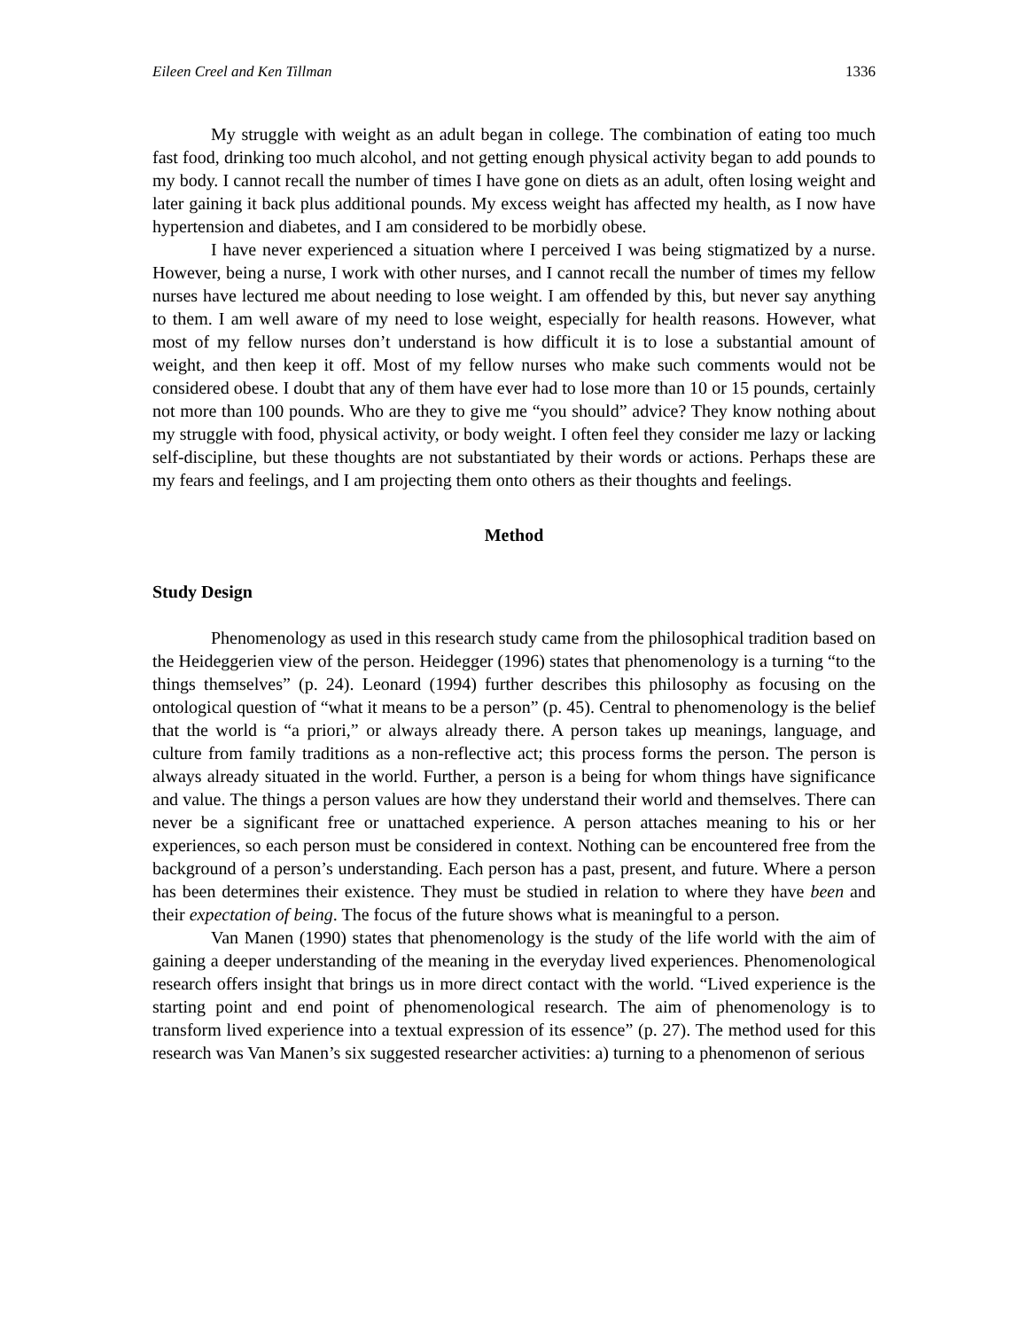Eileen Creel and Ken Tillman 1336
My struggle with weight as an adult began in college. The combination of eating too much fast food, drinking too much alcohol, and not getting enough physical activity began to add pounds to my body. I cannot recall the number of times I have gone on diets as an adult, often losing weight and later gaining it back plus additional pounds. My excess weight has affected my health, as I now have hypertension and diabetes, and I am considered to be morbidly obese.
I have never experienced a situation where I perceived I was being stigmatized by a nurse. However, being a nurse, I work with other nurses, and I cannot recall the number of times my fellow nurses have lectured me about needing to lose weight. I am offended by this, but never say anything to them. I am well aware of my need to lose weight, especially for health reasons. However, what most of my fellow nurses don’t understand is how difficult it is to lose a substantial amount of weight, and then keep it off. Most of my fellow nurses who make such comments would not be considered obese. I doubt that any of them have ever had to lose more than 10 or 15 pounds, certainly not more than 100 pounds. Who are they to give me “you should” advice? They know nothing about my struggle with food, physical activity, or body weight. I often feel they consider me lazy or lacking self-discipline, but these thoughts are not substantiated by their words or actions. Perhaps these are my fears and feelings, and I am projecting them onto others as their thoughts and feelings.
Method
Study Design
Phenomenology as used in this research study came from the philosophical tradition based on the Heideggerien view of the person. Heidegger (1996) states that phenomenology is a turning “to the things themselves” (p. 24). Leonard (1994) further describes this philosophy as focusing on the ontological question of “what it means to be a person” (p. 45). Central to phenomenology is the belief that the world is “a priori,” or always already there. A person takes up meanings, language, and culture from family traditions as a non-reflective act; this process forms the person. The person is always already situated in the world. Further, a person is a being for whom things have significance and value. The things a person values are how they understand their world and themselves. There can never be a significant free or unattached experience. A person attaches meaning to his or her experiences, so each person must be considered in context. Nothing can be encountered free from the background of a person’s understanding. Each person has a past, present, and future. Where a person has been determines their existence. They must be studied in relation to where they have been and their expectation of being. The focus of the future shows what is meaningful to a person.
Van Manen (1990) states that phenomenology is the study of the life world with the aim of gaining a deeper understanding of the meaning in the everyday lived experiences. Phenomenological research offers insight that brings us in more direct contact with the world. “Lived experience is the starting point and end point of phenomenological research. The aim of phenomenology is to transform lived experience into a textual expression of its essence” (p. 27). The method used for this research was Van Manen’s six suggested researcher activities: a) turning to a phenomenon of serious